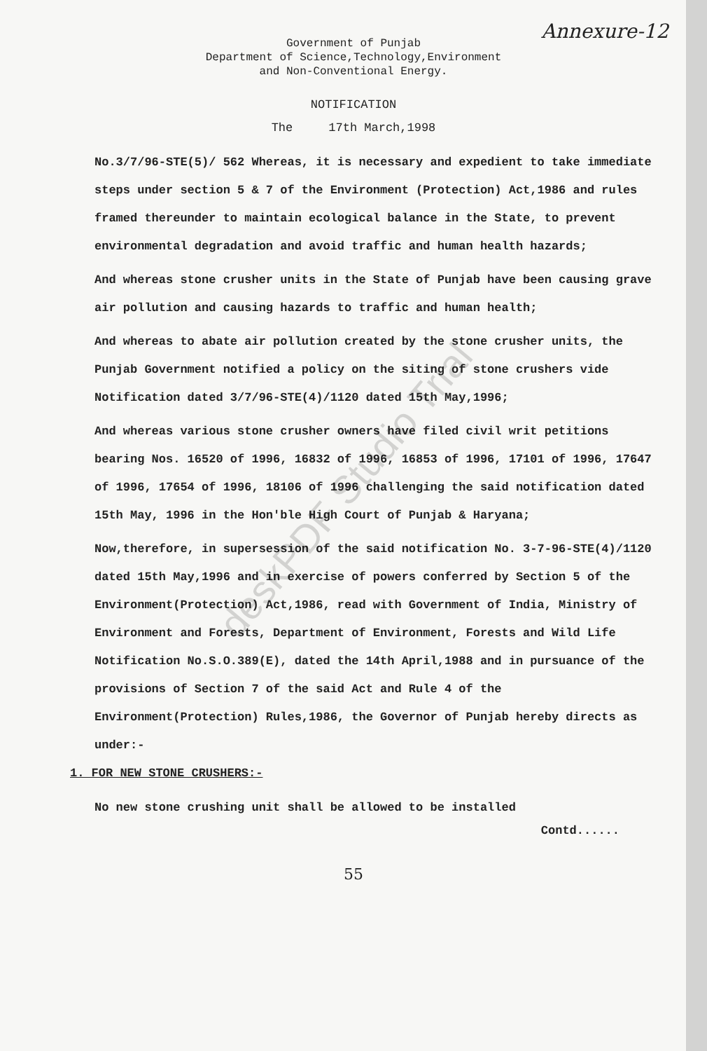Annexure-12
Government of Punjab
Department of Science,Technology,Environment
and Non-Conventional Energy.
NOTIFICATION
The 17th March,1998
No.3/7/96-STE(5)/ 562 Whereas, it is necessary and expedient to take immediate steps under section 5 & 7 of the Environment (Protection) Act,1986 and rules framed thereunder to maintain ecological balance in the State, to prevent environmental degradation and avoid traffic and human health hazards;
And whereas stone crusher units in the State of Punjab have been causing grave air pollution and causing hazards to traffic and human health;
And whereas to abate air pollution created by the stone crusher units, the Punjab Government notified a policy on the siting of stone crushers vide Notification dated 3/7/96-STE(4)/1120 dated 15th May,1996;
And whereas various stone crusher owners have filed civil writ petitions bearing Nos. 16520 of 1996, 16832 of 1996, 16853 of 1996, 17101 of 1996, 17647 of 1996, 17654 of 1996, 18106 of 1996 challenging the said notification dated 15th May, 1996 in the Hon'ble High Court of Punjab & Haryana;
Now,therefore, in supersession of the said notification No. 3-7-96-STE(4)/1120 dated 15th May,1996 and in exercise of powers conferred by Section 5 of the Environment(Protection) Act,1986, read with Government of India, Ministry of Environment and Forests, Department of Environment, Forests and Wild Life Notification No.S.O.389(E), dated the 14th April,1988 and in pursuance of the provisions of Section 7 of the said Act and Rule 4 of the Environment(Protection) Rules,1986, the Governor of Punjab hereby directs as under:-
1. FOR NEW STONE CRUSHERS:-
No new stone crushing unit shall be allowed to be installed
Contd......
55
deskPDF Studio Trial